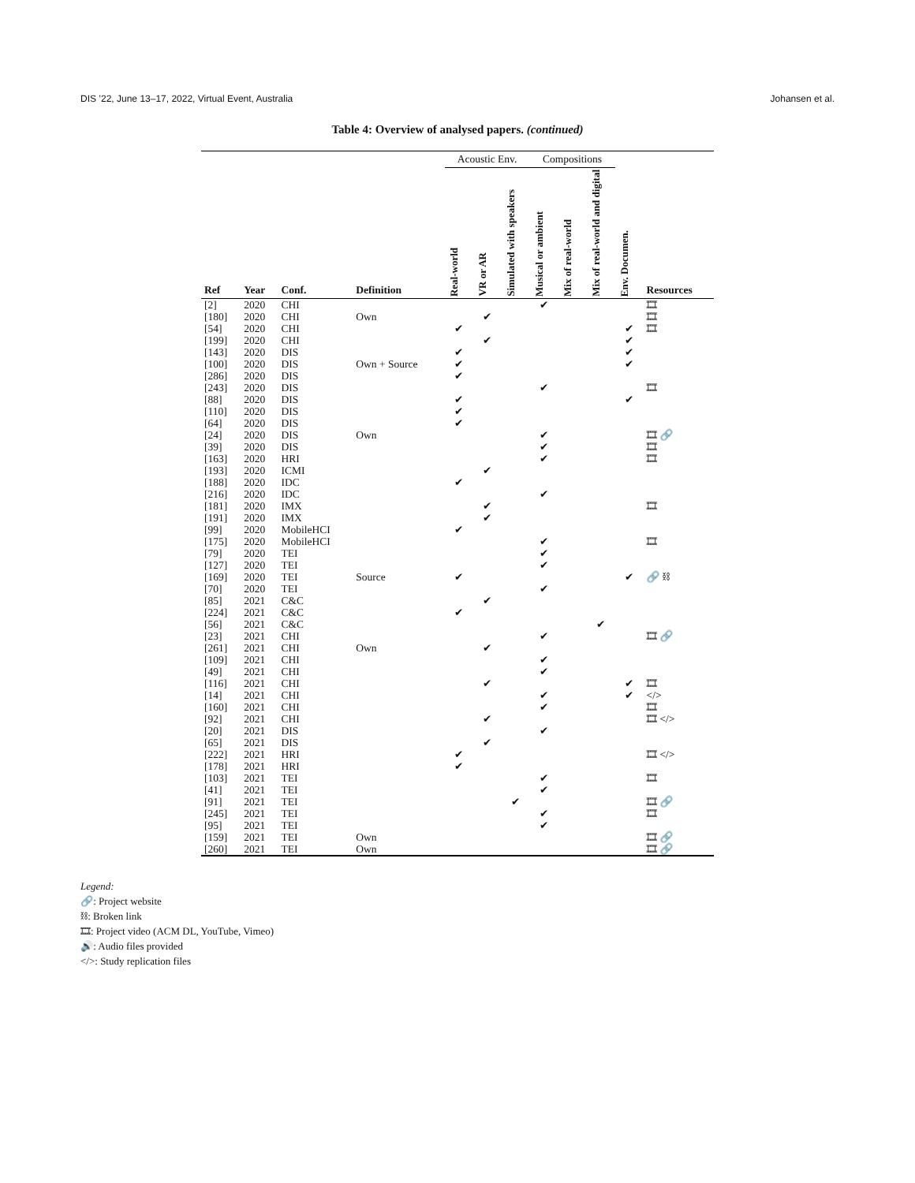DIS ’22, June 13–17, 2022, Virtual Event, Australia Johansen et al.
Table 4: Overview of analysed papers. (continued)
| | | | | Acoustic Env. | | | Compositions | | | | |
| --- | --- | --- | --- | --- | --- | --- | --- | --- | --- | --- | --- |
| Ref | Year | Conf. | Definition | Real-world | VR or AR | Simulated with speakers | Musical or ambient | Mix of real-world | Mix of real-world and digital | Env. Documen. | Resources |
| [2] | 2020 | CHI | | | | | ✔ | | | | 🎞 |
| [180] | 2020 | CHI | Own | | ✔ | | | | | | 🎞 |
| [54] | 2020 | CHI | | ✔ | | | | | | ✔ | 🎞 |
| [199] | 2020 | CHI | | | ✔ | | | | | ✔ | |
| [143] | 2020 | DIS | | ✔ | | | | | | ✔ | |
| [100] | 2020 | DIS | Own + Source | ✔ | | | | | | ✔ | |
| [286] | 2020 | DIS | | ✔ | | | | | | | |
| [243] | 2020 | DIS | | | | | ✔ | | | | 🎞 |
| [88] | 2020 | DIS | | ✔ | | | | | | ✔ | |
| [110] | 2020 | DIS | | ✔ | | | | | | | |
| [64] | 2020 | DIS | | ✔ | | | | | | | |
| [24] | 2020 | DIS | Own | | | | ✔ | | | | 🎞 🔗 |
| [39] | 2020 | DIS | | | | | ✔ | | | | 🎞 |
| [163] | 2020 | HRI | | | | | ✔ | | | | 🎞 |
| [193] | 2020 | ICMI | | | ✔ | | | | | | |
| [188] | 2020 | IDC | | ✔ | | | | | | | |
| [216] | 2020 | IDC | | | | | ✔ | | | | |
| [181] | 2020 | IMX | | | ✔ | | | | | | 🎞 |
| [191] | 2020 | IMX | | | ✔ | | | | | | |
| [99] | 2020 | MobileHCI | | ✔ | | | | | | | |
| [175] | 2020 | MobileHCI | | | | | ✔ | | | | 🎞 |
| [79] | 2020 | TEI | | | | | ✔ | | | | |
| [127] | 2020 | TEI | | | | | ✔ | | | | |
| [169] | 2020 | TEI | Source | ✔ | | | | | | ✔ | 🔗 ⛓ |
| [70] | 2020 | TEI | | | | | ✔ | | | | |
| [85] | 2021 | C&C | | | ✔ | | | | | | |
| [224] | 2021 | C&C | | ✔ | | | | | | | |
| [56] | 2021 | C&C | | | | | | | ✔ | | |
| [23] | 2021 | CHI | | | | | ✔ | | | | 🎞 🔗 |
| [261] | 2021 | CHI | Own | | ✔ | | | | | | |
| [109] | 2021 | CHI | | | | | ✔ | | | | |
| [49] | 2021 | CHI | | | | | ✔ | | | | |
| [116] | 2021 | CHI | | | ✔ | | | | | ✔ | 🎞 |
| [14] | 2021 | CHI | | | | | ✔ | | | ✔ | </> |
| [160] | 2021 | CHI | | | | | ✔ | | | | 🎞 |
| [92] | 2021 | CHI | | | ✔ | | | | | | 🎞 </> |
| [20] | 2021 | DIS | | | | | ✔ | | | | |
| [65] | 2021 | DIS | | | ✔ | | | | | | |
| [222] | 2021 | HRI | | ✔ | | | | | | | 🎞 </> |
| [178] | 2021 | HRI | | ✔ | | | | | | | |
| [103] | 2021 | TEI | | | | | ✔ | | | | 🎞 |
| [41] | 2021 | TEI | | | | | ✔ | | | | |
| [91] | 2021 | TEI | | | | ✔ | | | | | 🎞 🔗 |
| [245] | 2021 | TEI | | | | | ✔ | | | | 🎞 |
| [95] | 2021 | TEI | | | | | ✔ | | | | |
| [159] | 2021 | TEI | Own | | | | | | | | 🎞 🔗 |
| [260] | 2021 | TEI | Own | | | | | | | | 🎞 🔗 |
Legend:
🔗: Project website
⛓: Broken link
🎞: Project video (ACM DL, YouTube, Vimeo)
🔊: Audio files provided
</>: Study replication files